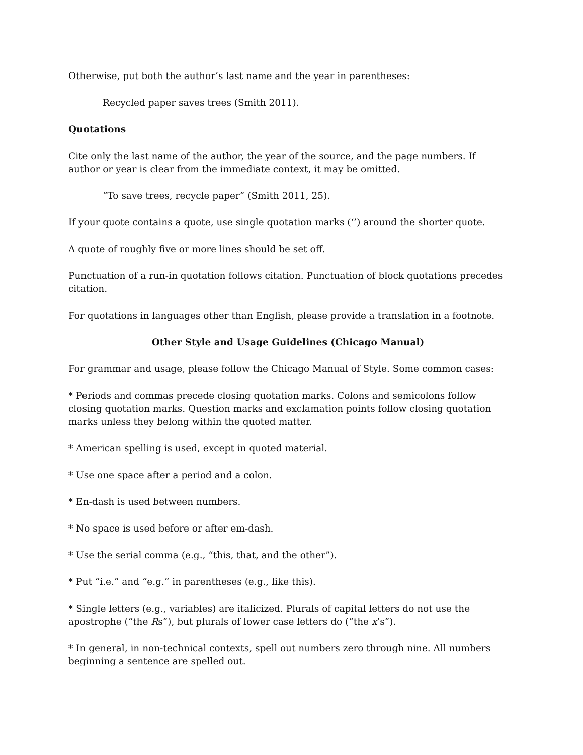Otherwise, put both the author’s last name and the year in parentheses:
Recycled paper saves trees (Smith 2011).
Quotations
Cite only the last name of the author, the year of the source, and the page numbers. If author or year is clear from the immediate context, it may be omitted.
“To save trees, recycle paper” (Smith 2011, 25).
If your quote contains a quote, use single quotation marks (‘’) around the shorter quote.
A quote of roughly five or more lines should be set off.
Punctuation of a run-in quotation follows citation. Punctuation of block quotations precedes citation.
For quotations in languages other than English, please provide a translation in a footnote.
Other Style and Usage Guidelines (Chicago Manual)
For grammar and usage, please follow the Chicago Manual of Style. Some common cases:
* Periods and commas precede closing quotation marks. Colons and semicolons follow closing quotation marks. Question marks and exclamation points follow closing quotation marks unless they belong within the quoted matter.
* American spelling is used, except in quoted material.
* Use one space after a period and a colon.
* En-dash is used between numbers.
* No space is used before or after em-dash.
* Use the serial comma (e.g., “this, that, and the other”).
* Put “i.e.” and “e.g.” in parentheses (e.g., like this).
* Single letters (e.g., variables) are italicized. Plurals of capital letters do not use the apostrophe (“the Rs”), but plurals of lower case letters do (“the x’s”).
* In general, in non-technical contexts, spell out numbers zero through nine. All numbers beginning a sentence are spelled out.